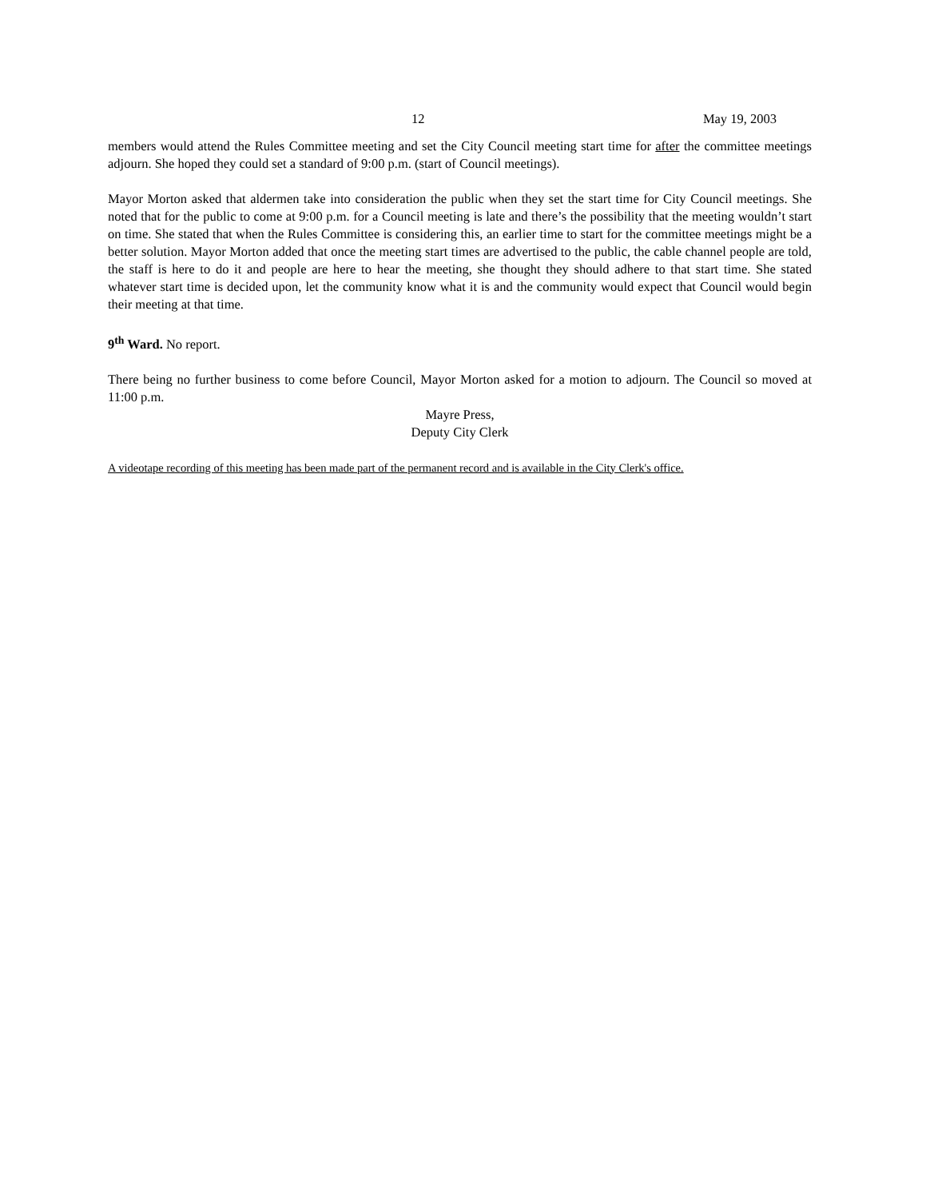12 May 19, 2003
members would attend the Rules Committee meeting and set the City Council meeting start time for after the committee meetings adjourn. She hoped they could set a standard of 9:00 p.m. (start of Council meetings).
Mayor Morton asked that aldermen take into consideration the public when they set the start time for City Council meetings. She noted that for the public to come at 9:00 p.m. for a Council meeting is late and there’s the possibility that the meeting wouldn’t start on time. She stated that when the Rules Committee is considering this, an earlier time to start for the committee meetings might be a better solution. Mayor Morton added that once the meeting start times are advertised to the public, the cable channel people are told, the staff is here to do it and people are here to hear the meeting, she thought they should adhere to that start time. She stated whatever start time is decided upon, let the community know what it is and the community would expect that Council would begin their meeting at that time.
9<sup>th</sup> Ward. No report.
There being no further business to come before Council, Mayor Morton asked for a motion to adjourn. The Council so moved at 11:00 p.m.
Mayre Press,
Deputy City Clerk
A videotape recording of this meeting has been made part of the permanent record and is available in the City Clerk's office.